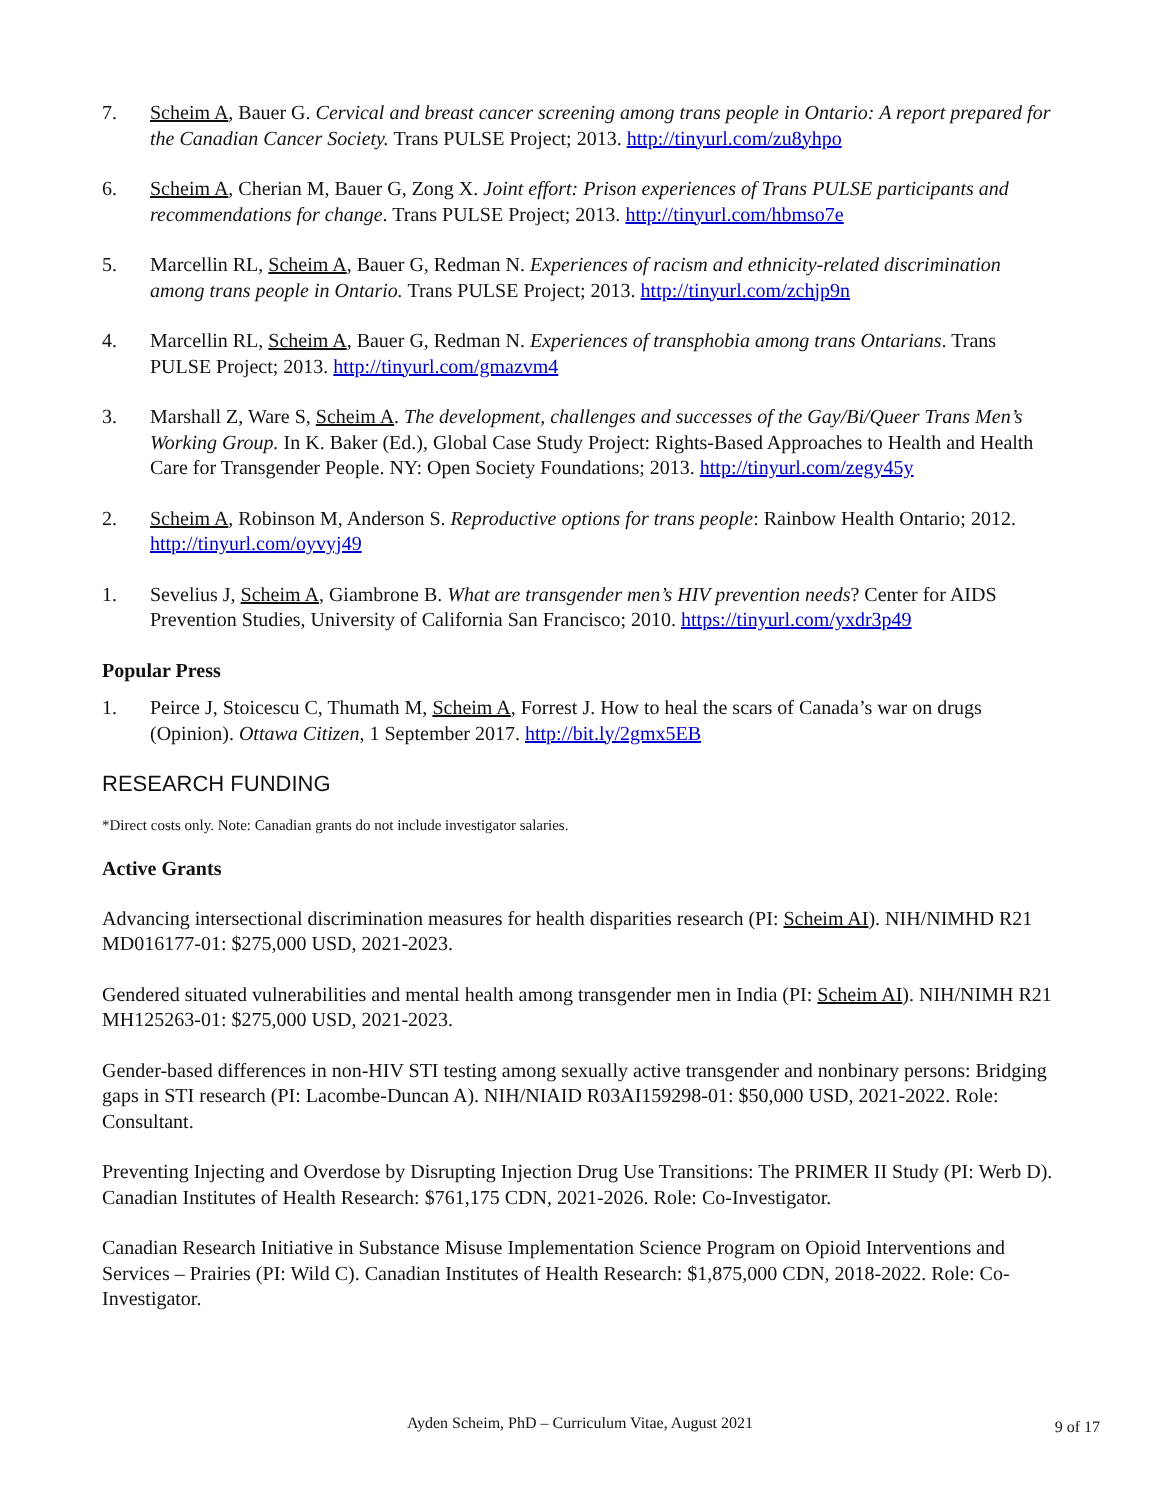7. Scheim A, Bauer G. Cervical and breast cancer screening among trans people in Ontario: A report prepared for the Canadian Cancer Society. Trans PULSE Project; 2013. http://tinyurl.com/zu8yhpo
6. Scheim A, Cherian M, Bauer G, Zong X. Joint effort: Prison experiences of Trans PULSE participants and recommendations for change. Trans PULSE Project; 2013. http://tinyurl.com/hbmso7e
5. Marcellin RL, Scheim A, Bauer G, Redman N. Experiences of racism and ethnicity-related discrimination among trans people in Ontario. Trans PULSE Project; 2013. http://tinyurl.com/zchjp9n
4. Marcellin RL, Scheim A, Bauer G, Redman N. Experiences of transphobia among trans Ontarians. Trans PULSE Project; 2013. http://tinyurl.com/gmazvm4
3. Marshall Z, Ware S, Scheim A. The development, challenges and successes of the Gay/Bi/Queer Trans Men’s Working Group. In K. Baker (Ed.), Global Case Study Project: Rights-Based Approaches to Health and Health Care for Transgender People. NY: Open Society Foundations; 2013. http://tinyurl.com/zegy45y
2. Scheim A, Robinson M, Anderson S. Reproductive options for trans people: Rainbow Health Ontario; 2012. http://tinyurl.com/oyvyj49
1. Sevelius J, Scheim A, Giambrone B. What are transgender men’s HIV prevention needs? Center for AIDS Prevention Studies, University of California San Francisco; 2010. https://tinyurl.com/yxdr3p49
Popular Press
1. Peirce J, Stoicescu C, Thumath M, Scheim A, Forrest J. How to heal the scars of Canada’s war on drugs (Opinion). Ottawa Citizen, 1 September 2017. http://bit.ly/2gmx5EB
RESEARCH FUNDING
*Direct costs only. Note: Canadian grants do not include investigator salaries.
Active Grants
Advancing intersectional discrimination measures for health disparities research (PI: Scheim AI). NIH/NIMHD R21 MD016177-01: $275,000 USD, 2021-2023.
Gendered situated vulnerabilities and mental health among transgender men in India (PI: Scheim AI). NIH/NIMH R21 MH125263-01: $275,000 USD, 2021-2023.
Gender-based differences in non-HIV STI testing among sexually active transgender and nonbinary persons: Bridging gaps in STI research (PI: Lacombe-Duncan A). NIH/NIAID R03AI159298-01: $50,000 USD, 2021-2022. Role: Consultant.
Preventing Injecting and Overdose by Disrupting Injection Drug Use Transitions: The PRIMER II Study (PI: Werb D). Canadian Institutes of Health Research: $761,175 CDN, 2021-2026. Role: Co-Investigator.
Canadian Research Initiative in Substance Misuse Implementation Science Program on Opioid Interventions and Services – Prairies (PI: Wild C). Canadian Institutes of Health Research: $1,875,000 CDN, 2018-2022. Role: Co-Investigator.
Ayden Scheim, PhD – Curriculum Vitae, August 2021
9 of 17